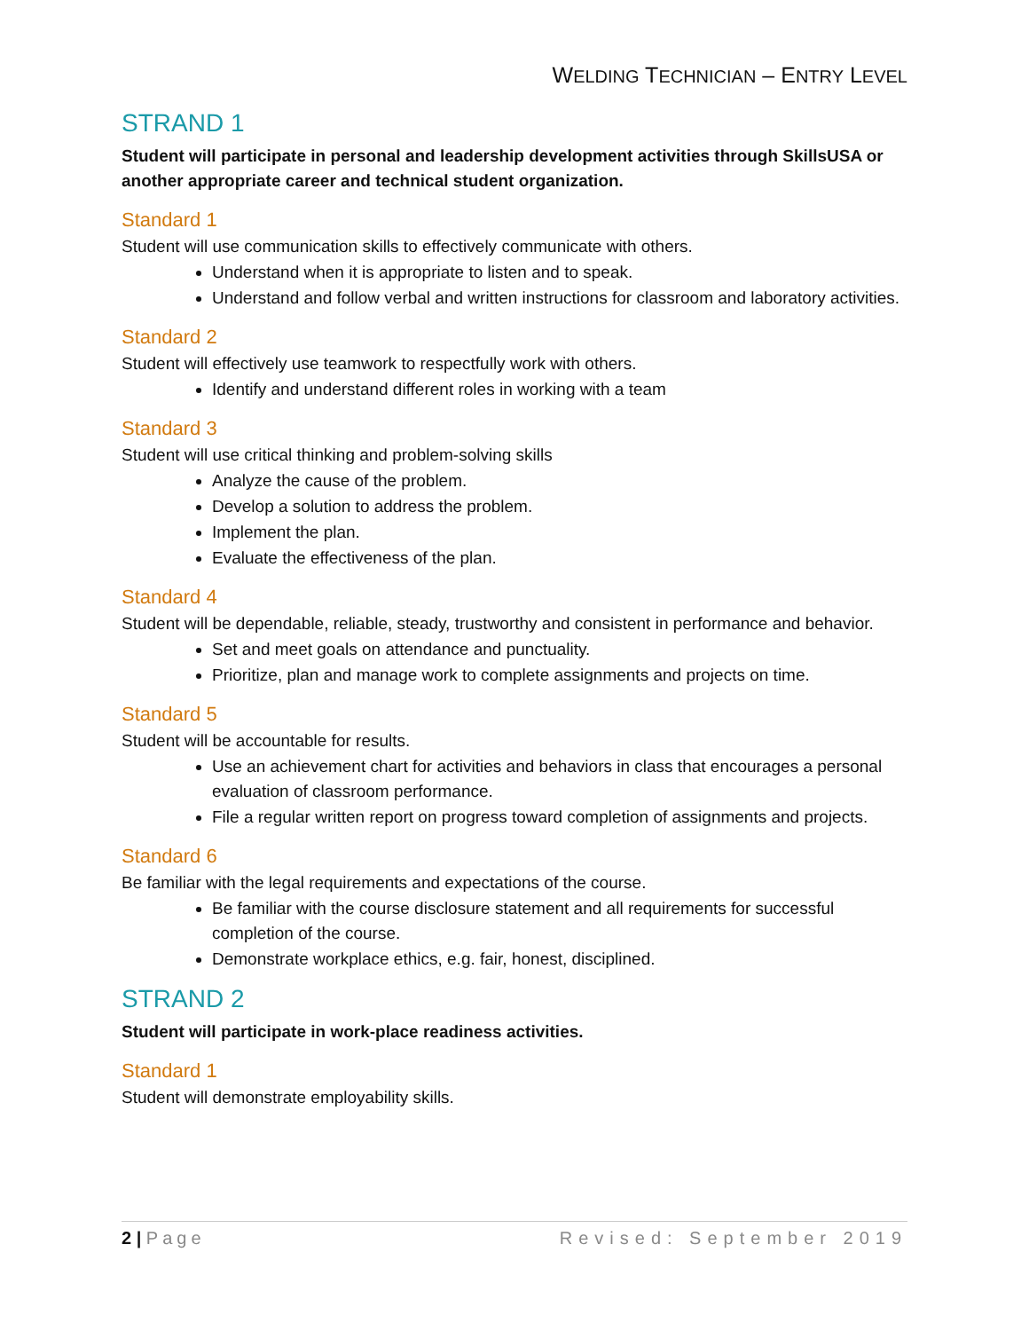WELDING TECHNICIAN – ENTRY LEVEL
STRAND 1
Student will participate in personal and leadership development activities through SkillsUSA or another appropriate career and technical student organization.
Standard 1
Student will use communication skills to effectively communicate with others.
Understand when it is appropriate to listen and to speak.
Understand and follow verbal and written instructions for classroom and laboratory activities.
Standard 2
Student will effectively use teamwork to respectfully work with others.
Identify and understand different roles in working with a team
Standard 3
Student will use critical thinking and problem-solving skills
Analyze the cause of the problem.
Develop a solution to address the problem.
Implement the plan.
Evaluate the effectiveness of the plan.
Standard 4
Student will be dependable, reliable, steady, trustworthy and consistent in performance and behavior.
Set and meet goals on attendance and punctuality.
Prioritize, plan and manage work to complete assignments and projects on time.
Standard 5
Student will be accountable for results.
Use an achievement chart for activities and behaviors in class that encourages a personal evaluation of classroom performance.
File a regular written report on progress toward completion of assignments and projects.
Standard 6
Be familiar with the legal requirements and expectations of the course.
Be familiar with the course disclosure statement and all requirements for successful completion of the course.
Demonstrate workplace ethics, e.g. fair, honest, disciplined.
STRAND 2
Student will participate in work-place readiness activities.
Standard 1
Student will demonstrate employability skills.
2 | Page Revised: September 2019